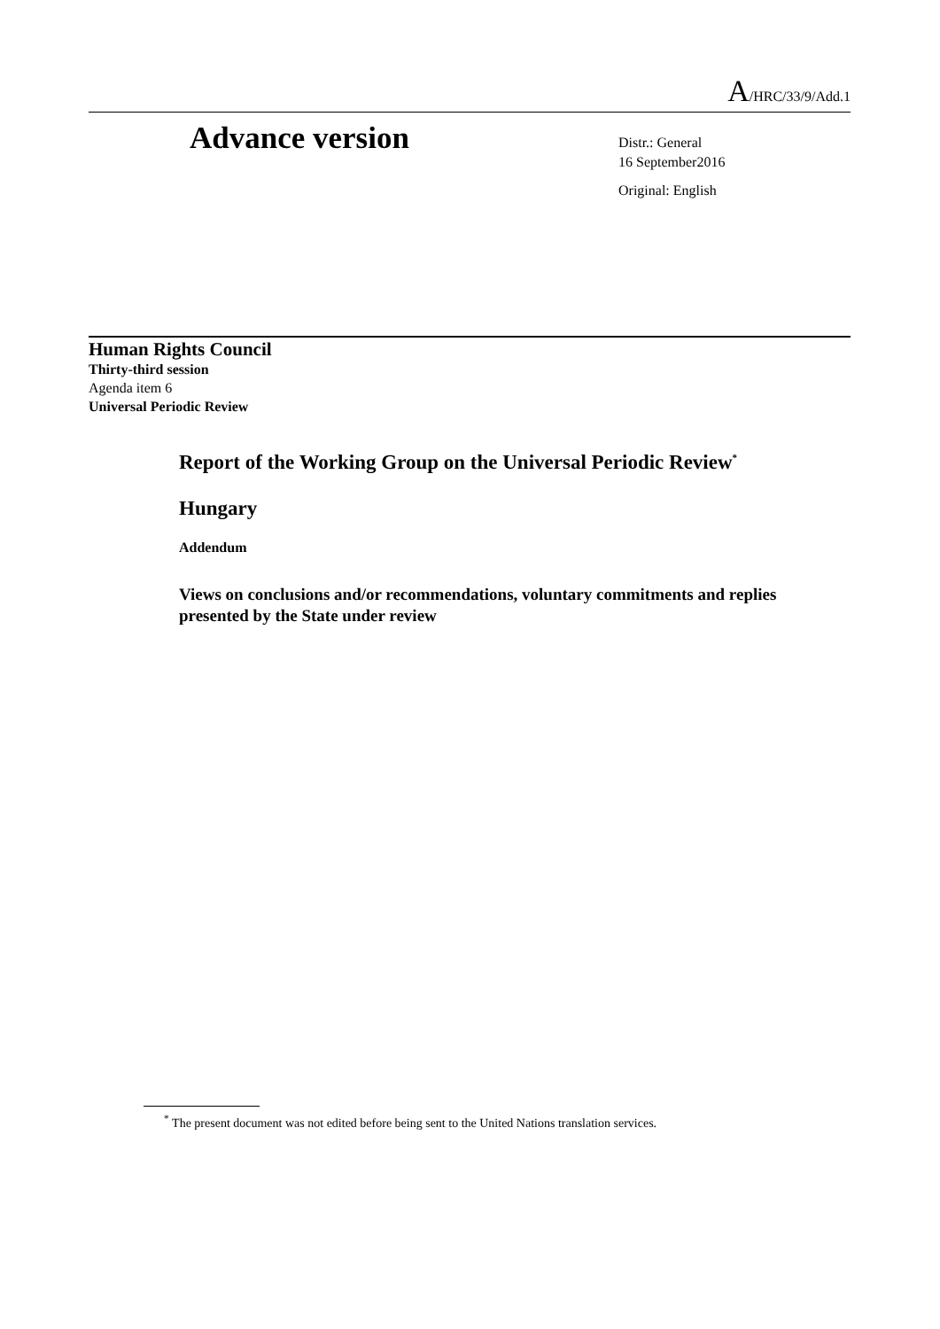A/HRC/33/9/Add.1
Advance version
Distr.: General
16 September2016
Original: English
Human Rights Council
Thirty-third session
Agenda item 6
Universal Periodic Review
Report of the Working Group on the Universal Periodic Review<sup>*</sup>
Hungary
Addendum
Views on conclusions and/or recommendations, voluntary commitments and replies presented by the State under review
<sup>*</sup> The present document was not edited before being sent to the United Nations translation services.